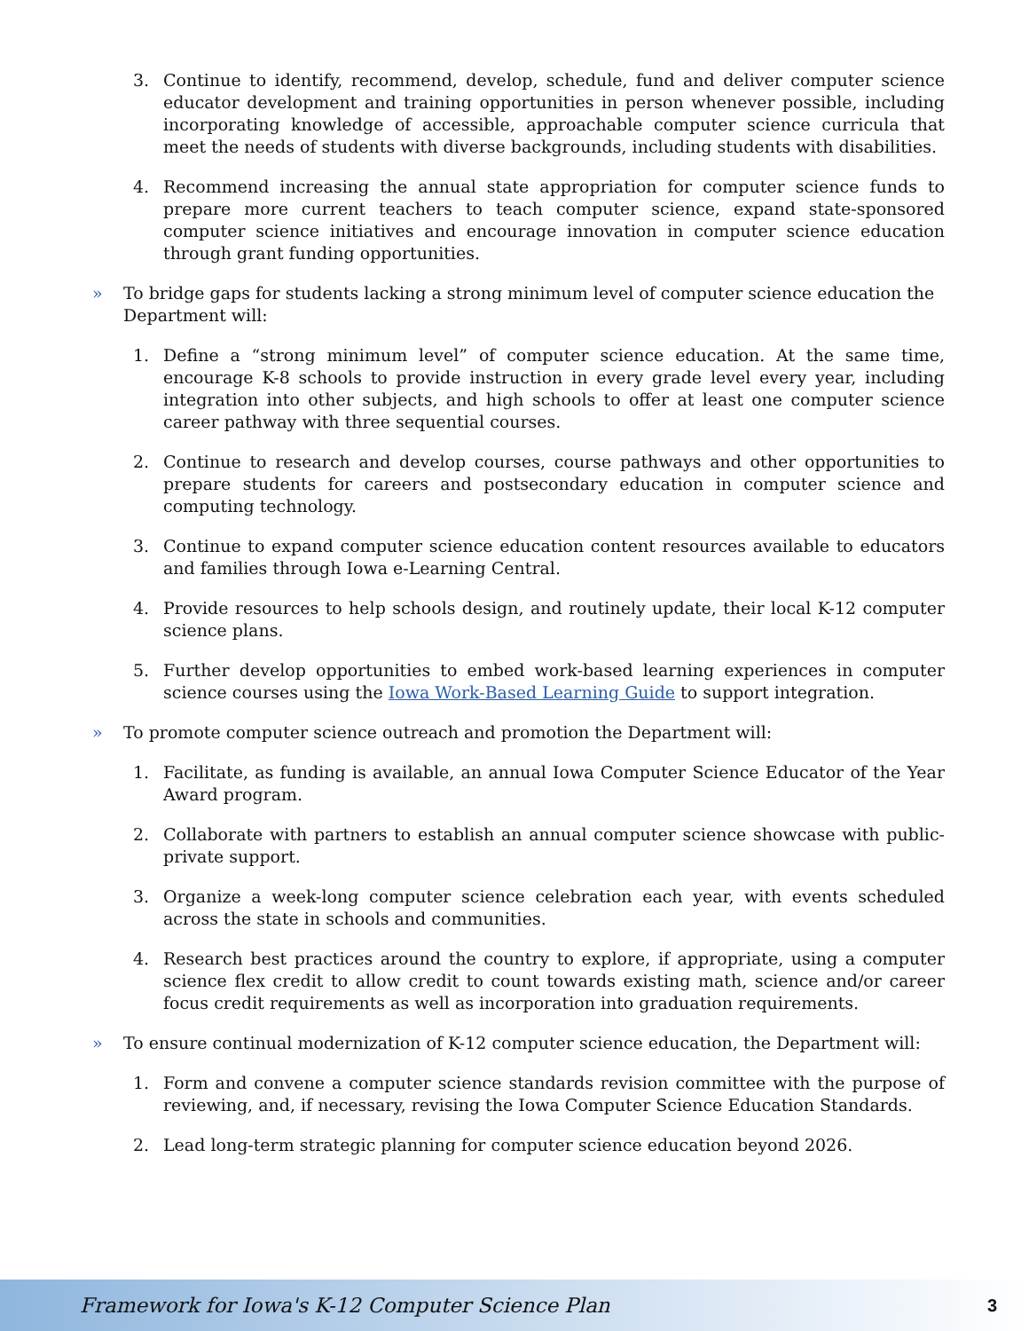3. Continue to identify, recommend, develop, schedule, fund and deliver computer science educator development and training opportunities in person whenever possible, including incorporating knowledge of accessible, approachable computer science curricula that meet the needs of students with diverse backgrounds, including students with disabilities.
4. Recommend increasing the annual state appropriation for computer science funds to prepare more current teachers to teach computer science, expand state-sponsored computer science initiatives and encourage innovation in computer science education through grant funding opportunities.
» To bridge gaps for students lacking a strong minimum level of computer science education the Department will:
1. Define a “strong minimum level” of computer science education. At the same time, encourage K-8 schools to provide instruction in every grade level every year, including integration into other subjects, and high schools to offer at least one computer science career pathway with three sequential courses.
2. Continue to research and develop courses, course pathways and other opportunities to prepare students for careers and postsecondary education in computer science and computing technology.
3. Continue to expand computer science education content resources available to educators and families through Iowa e-Learning Central.
4. Provide resources to help schools design, and routinely update, their local K-12 computer science plans.
5. Further develop opportunities to embed work-based learning experiences in computer science courses using the Iowa Work-Based Learning Guide to support integration.
» To promote computer science outreach and promotion the Department will:
1. Facilitate, as funding is available, an annual Iowa Computer Science Educator of the Year Award program.
2. Collaborate with partners to establish an annual computer science showcase with public-private support.
3. Organize a week-long computer science celebration each year, with events scheduled across the state in schools and communities.
4. Research best practices around the country to explore, if appropriate, using a computer science flex credit to allow credit to count towards existing math, science and/or career focus credit requirements as well as incorporation into graduation requirements.
» To ensure continual modernization of K-12 computer science education, the Department will:
1. Form and convene a computer science standards revision committee with the purpose of reviewing, and, if necessary, revising the Iowa Computer Science Education Standards.
2. Lead long-term strategic planning for computer science education beyond 2026.
Framework for Iowa's K-12 Computer Science Plan 3